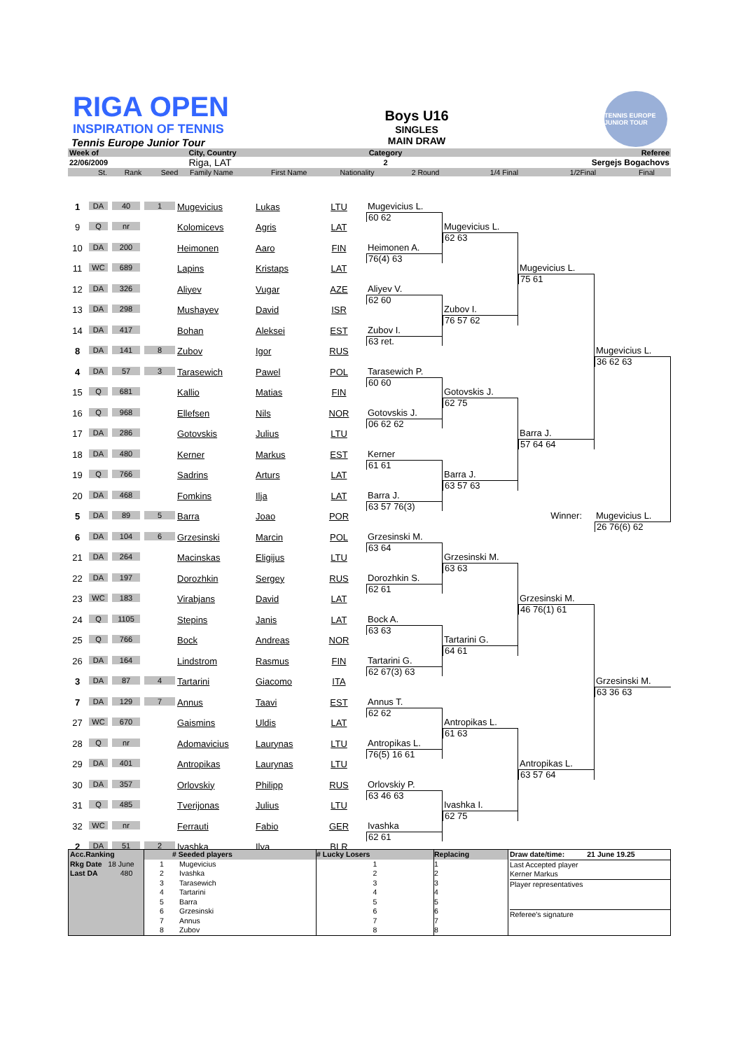RIGA OPEN
INSPIRATION OF TENNIS
Tennis Europe Junior Tour
Boys U16
SINGLES
MAIN DRAW
TENNIS EUROPE JUNIOR TOUR
| Week of | City, Country | Category | Referee |
| 22/06/2009 | Riga, LAT | 2 | Sergejs Bogachovs |
| | St. | Rank | Seed | Family Name | First Name | Nationality | 2 Round | 1/4 Final | 1/2Final | Final |
1
DA
40
1
Mugevicius
Lukas
LTU
Mugevicius L.
60 62
9
Q
nr
Kolomicevs
Agris
LAT
Mugevicius L.
62 63
10
DA
200
Heimonen
Aaro
FIN
Heimonen A.
76(4) 63
11
WC
689
Lapins
Kristaps
LAT
Mugevicius L.
75 61
12
DA
326
Aliyev
Vugar
AZE
Aliyev V.
62 60
13
DA
298
Mushayev
David
ISR
Zubov I.
76 57 62
14
DA
417
Bohan
Aleksei
EST
Zubov I.
63 ret.
8
DA
141
8
Zubov
Igor
RUS
Mugevicius L.
36 62 63
4
DA
57
3
Tarasewich
Pawel
POL
Tarasewich P.
60 60
15
Q
681
Kallio
Matias
FIN
Gotovskis J.
62 75
16
Q
968
Ellefsen
Nils
NOR
Gotovskis J.
06 62 62
17
DA
286
Gotovskis
Julius
LTU
Barra J.
57 64 64
18
DA
480
Kerner
Markus
EST
Kerner
61 61
19
Q
766
Sadrins
Arturs
LAT
Barra J.
63 57 63
20
DA
468
Fomkins
Ilja
LAT
Barra J.
63 57 76(3)
5
DA
89
5
Barra
Joao
POR
Winner:
Mugevicius L.
26 76(6) 62
6
DA
104
6
Grzesinski
Marcin
POL
Grzesinski M.
63 64
21
DA
264
Macinskas
Eligijus
LTU
Grzesinski M.
63 63
22
DA
197
Dorozhkin
Sergey
RUS
Dorozhkin S.
62 61
23
WC
183
Virabjans
David
LAT
Grzesinski M.
46 76(1) 61
24
Q
1105
Stepins
Janis
LAT
Bock A.
63 63
25
Q
766
Bock
Andreas
NOR
Tartarini G.
64 61
26
DA
164
Lindstrom
Rasmus
FIN
Tartarini G.
62 67(3) 63
3
DA
87
4
Tartarini
Giacomo
ITA
Grzesinski M.
63 36 63
7
DA
129
7
Annus
Taavi
EST
Annus T.
62 62
27
WC
670
Gaismins
Uldis
LAT
Antropikas L.
61 63
28
Q
nr
Adomavicius
Laurynas
LTU
Antropikas L.
76(5) 16 61
29
DA
401
Antropikas
Laurynas
LTU
Antropikas L.
63 57 64
30
DA
357
Orlovskiy
Philipp
RUS
Orlovskiy P.
63 46 63
31
Q
485
Tverijonas
Julius
LTU
Ivashka I.
62 75
32
WC
nr
Ferrauti
Fabio
GER
Ivashka
62 61
2
DA
51
2
Ivashka
Ilya
BLR
Acc.Ranking
Rkg Date 18 June
Last DA 480
# Seeded players 1 Mugevicius 2 Ivashka 3 Tarasewich 4 Tartarini 5 Barra 6 Grzesinski 7 Annus 8 Zubov
# Lucky Losers
1
2
3
4
5
6
7
8
Replacing
1
2
3
4
5
6
7
8
Draw date/time: 21 June 19.25
Last Accepted player
Kerner Markus
Player representatives
Referee's signature